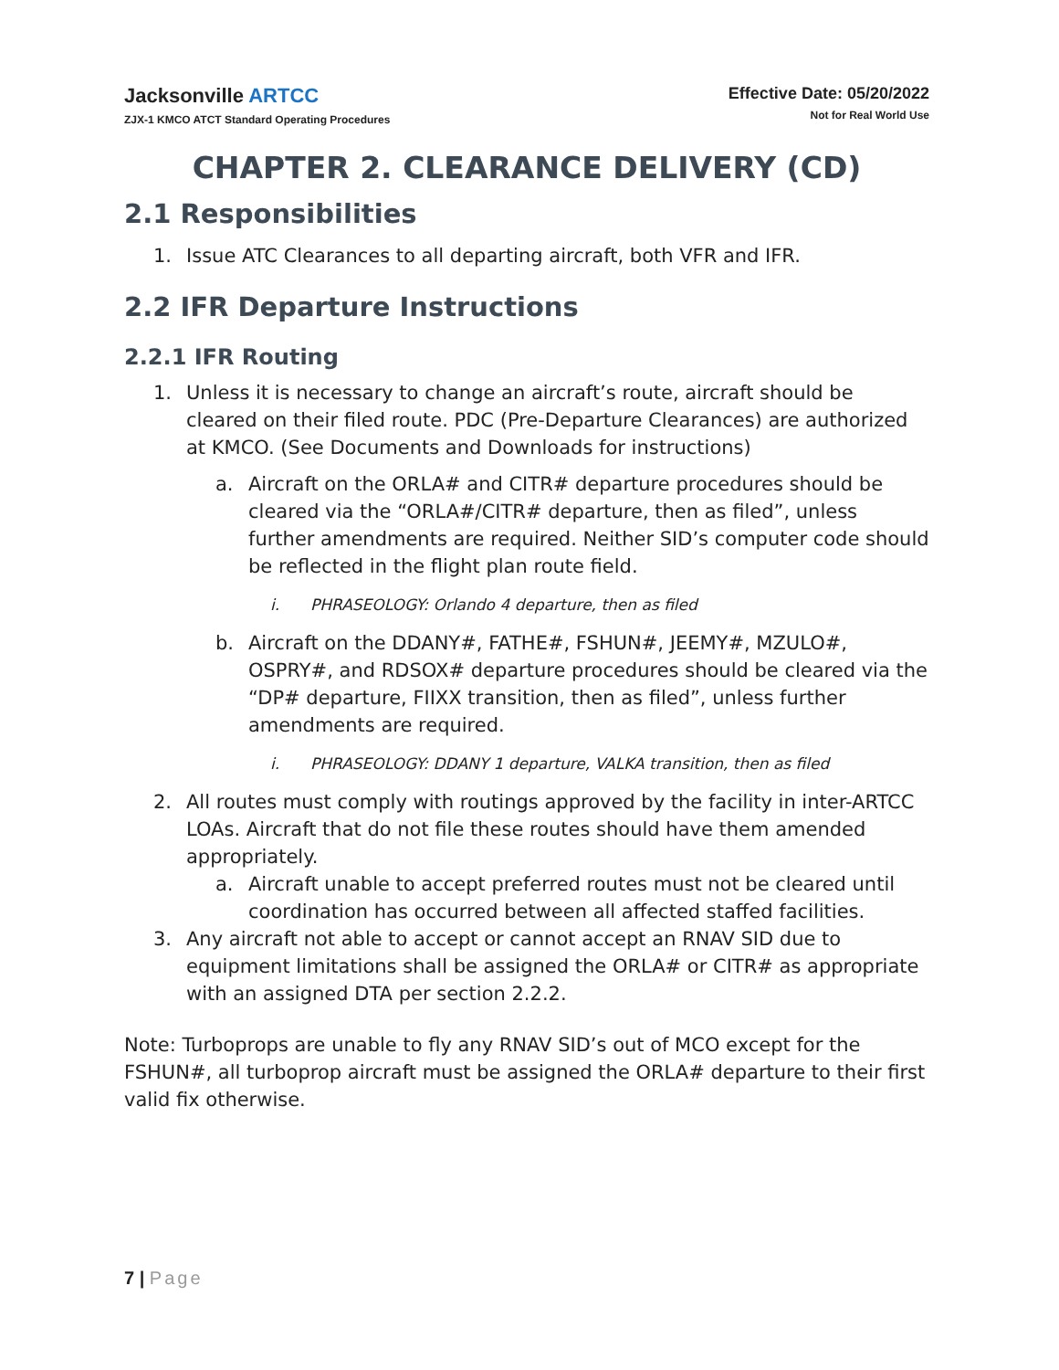Jacksonville ARTCC
ZJX-1 KMCO ATCT Standard Operating Procedures
Effective Date: 05/20/2022
Not for Real World Use
CHAPTER 2. CLEARANCE DELIVERY (CD)
2.1 Responsibilities
1. Issue ATC Clearances to all departing aircraft, both VFR and IFR.
2.2 IFR Departure Instructions
2.2.1 IFR Routing
1. Unless it is necessary to change an aircraft’s route, aircraft should be cleared on their filed route. PDC (Pre-Departure Clearances) are authorized at KMCO. (See Documents and Downloads for instructions)
a. Aircraft on the ORLA# and CITR# departure procedures should be cleared via the “ORLA#/CITR# departure, then as filed”, unless further amendments are required. Neither SID’s computer code should be reflected in the flight plan route field.
i. PHRASEOLOGY: Orlando 4 departure, then as filed
b. Aircraft on the DDANY#, FATHE#, FSHUN#, JEEMY#, MZULO#, OSPRY#, and RDSOX# departure procedures should be cleared via the “DP# departure, FIIXX transition, then as filed”, unless further amendments are required.
i. PHRASEOLOGY: DDANY 1 departure, VALKA transition, then as filed
2. All routes must comply with routings approved by the facility in inter-ARTCC LOAs. Aircraft that do not file these routes should have them amended appropriately.
a. Aircraft unable to accept preferred routes must not be cleared until coordination has occurred between all affected staffed facilities.
3. Any aircraft not able to accept or cannot accept an RNAV SID due to equipment limitations shall be assigned the ORLA# or CITR# as appropriate with an assigned DTA per section 2.2.2.
Note: Turboprops are unable to fly any RNAV SID’s out of MCO except for the FSHUN#, all turboprop aircraft must be assigned the ORLA# departure to their first valid fix otherwise.
7 | Page